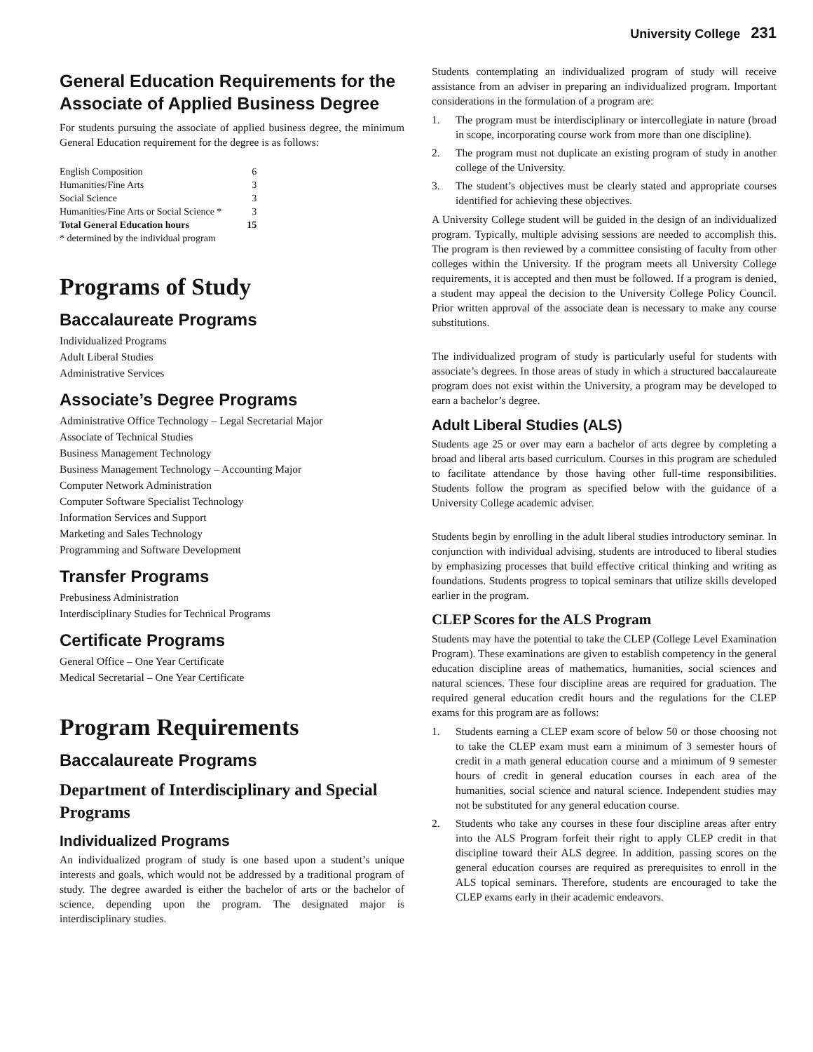University College 231
General Education Requirements for the Associate of Applied Business Degree
For students pursuing the associate of applied business degree, the minimum General Education requirement for the degree is as follows:
| English Composition | 6 |
| Humanities/Fine Arts | 3 |
| Social Science | 3 |
| Humanities/Fine Arts or Social Science * | 3 |
| Total General Education hours | 15 |
| * determined by the individual program | |
Programs of Study
Baccalaureate Programs
Individualized Programs
Adult Liberal Studies
Administrative Services
Associate’s Degree Programs
Administrative Office Technology – Legal Secretarial Major
Associate of Technical Studies
Business Management Technology
Business Management Technology – Accounting Major
Computer Network Administration
Computer Software Specialist Technology
Information Services and Support
Marketing and Sales Technology
Programming and Software Development
Transfer Programs
Prebusiness Administration
Interdisciplinary Studies for Technical Programs
Certificate Programs
General Office – One Year Certificate
Medical Secretarial – One Year Certificate
Program Requirements
Baccalaureate Programs
Department of Interdisciplinary and Special Programs
Individualized Programs
An individualized program of study is one based upon a student’s unique interests and goals, which would not be addressed by a traditional program of study. The degree awarded is either the bachelor of arts or the bachelor of science, depending upon the program. The designated major is interdisciplinary studies.
Students contemplating an individualized program of study will receive assistance from an adviser in preparing an individualized program. Important considerations in the formulation of a program are:
1. The program must be interdisciplinary or intercollegiate in nature (broad in scope, incorporating course work from more than one discipline).
2. The program must not duplicate an existing program of study in another college of the University.
3. The student’s objectives must be clearly stated and appropriate courses identified for achieving these objectives.
A University College student will be guided in the design of an individualized program. Typically, multiple advising sessions are needed to accomplish this. The program is then reviewed by a committee consisting of faculty from other colleges within the University. If the program meets all University College requirements, it is accepted and then must be followed. If a program is denied, a student may appeal the decision to the University College Policy Council. Prior written approval of the associate dean is necessary to make any course substitutions.
The individualized program of study is particularly useful for students with associate’s degrees. In those areas of study in which a structured baccalaureate program does not exist within the University, a program may be developed to earn a bachelor’s degree.
Adult Liberal Studies (ALS)
Students age 25 or over may earn a bachelor of arts degree by completing a broad and liberal arts based curriculum. Courses in this program are scheduled to facilitate attendance by those having other full-time responsibilities. Students follow the program as specified below with the guidance of a University College academic adviser.
Students begin by enrolling in the adult liberal studies introductory seminar. In conjunction with individual advising, students are introduced to liberal studies by emphasizing processes that build effective critical thinking and writing as foundations. Students progress to topical seminars that utilize skills developed earlier in the program.
CLEP Scores for the ALS Program
Students may have the potential to take the CLEP (College Level Examination Program). These examinations are given to establish competency in the general education discipline areas of mathematics, humanities, social sciences and natural sciences. These four discipline areas are required for graduation. The required general education credit hours and the regulations for the CLEP exams for this program are as follows:
1. Students earning a CLEP exam score of below 50 or those choosing not to take the CLEP exam must earn a minimum of 3 semester hours of credit in a math general education course and a minimum of 9 semester hours of credit in general education courses in each area of the humanities, social science and natural science. Independent studies may not be substituted for any general education course.
2. Students who take any courses in these four discipline areas after entry into the ALS Program forfeit their right to apply CLEP credit in that discipline toward their ALS degree. In addition, passing scores on the general education courses are required as prerequisites to enroll in the ALS topical seminars. Therefore, students are encouraged to take the CLEP exams early in their academic endeavors.